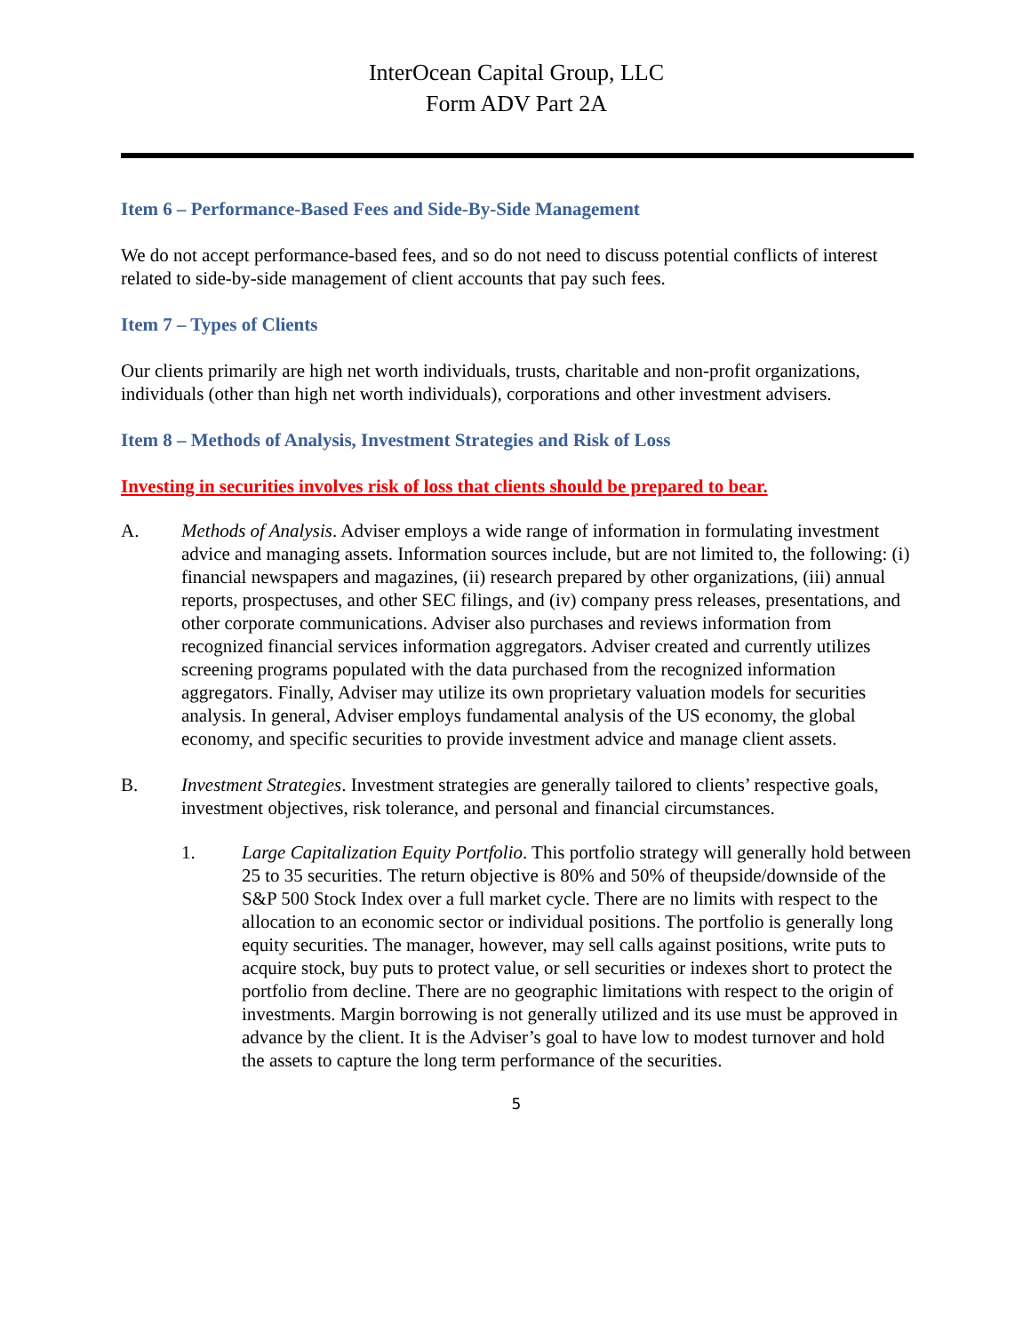InterOcean Capital Group, LLC
Form ADV Part 2A
Item 6 – Performance-Based Fees and Side-By-Side Management
We do not accept performance-based fees, and so do not need to discuss potential conflicts of interest related to side-by-side management of client accounts that pay such fees.
Item 7 – Types of Clients
Our clients primarily are high net worth individuals, trusts, charitable and non-profit organizations, individuals (other than high net worth individuals), corporations and other investment advisers.
Item 8 – Methods of Analysis, Investment Strategies and Risk of Loss
Investing in securities involves risk of loss that clients should be prepared to bear.
A. Methods of Analysis. Adviser employs a wide range of information in formulating investment advice and managing assets. Information sources include, but are not limited to, the following: (i) financial newspapers and magazines, (ii) research prepared by other organizations, (iii) annual reports, prospectuses, and other SEC filings, and (iv) company press releases, presentations, and other corporate communications. Adviser also purchases and reviews information from recognized financial services information aggregators. Adviser created and currently utilizes screening programs populated with the data purchased from the recognized information aggregators. Finally, Adviser may utilize its own proprietary valuation models for securities analysis. In general, Adviser employs fundamental analysis of the US economy, the global economy, and specific securities to provide investment advice and manage client assets.
B. Investment Strategies. Investment strategies are generally tailored to clients’ respective goals, investment objectives, risk tolerance, and personal and financial circumstances.
1. Large Capitalization Equity Portfolio. This portfolio strategy will generally hold between 25 to 35 securities. The return objective is 80% and 50% of theupside/downside of the S&P 500 Stock Index over a full market cycle. There are no limits with respect to the allocation to an economic sector or individual positions. The portfolio is generally long equity securities. The manager, however, may sell calls against positions, write puts to acquire stock, buy puts to protect value, or sell securities or indexes short to protect the portfolio from decline. There are no geographic limitations with respect to the origin of investments. Margin borrowing is not generally utilized and its use must be approved in advance by the client. It is the Adviser’s goal to have low to modest turnover and hold the assets to capture the long term performance of the securities.
5